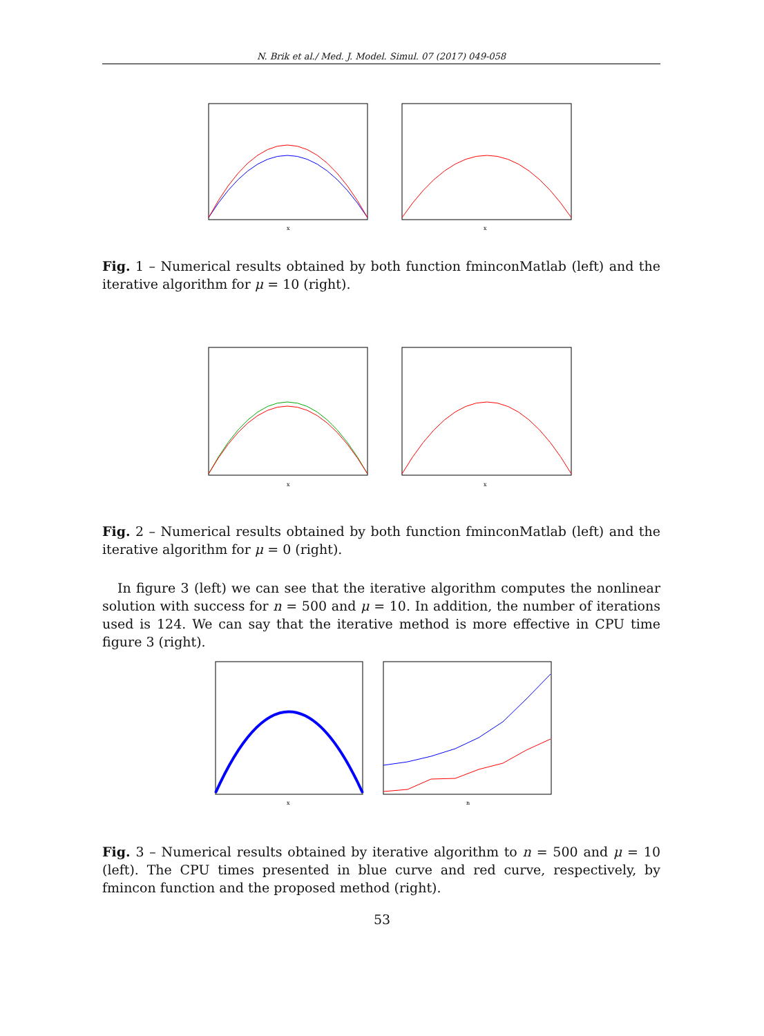N. Brik et al./ Med. J. Model. Simul. 07 (2017) 049-058
x
x
Fig. 1 – Numerical results obtained by both function fminconMatlab (left) and the iterative algorithm for μ = 10 (right).
x
x
Fig. 2 – Numerical results obtained by both function fminconMatlab (left) and the iterative algorithm for μ = 0 (right).
In figure 3 (left) we can see that the iterative algorithm computes the nonlinear solution with success for n = 500 and μ = 10. In addition, the number of iterations used is 124. We can say that the iterative method is more effective in CPU time figure 3 (right).
x
n
Fig. 3 – Numerical results obtained by iterative algorithm to n = 500 and μ = 10 (left). The CPU times presented in blue curve and red curve, respectively, by fmincon function and the proposed method (right).
53